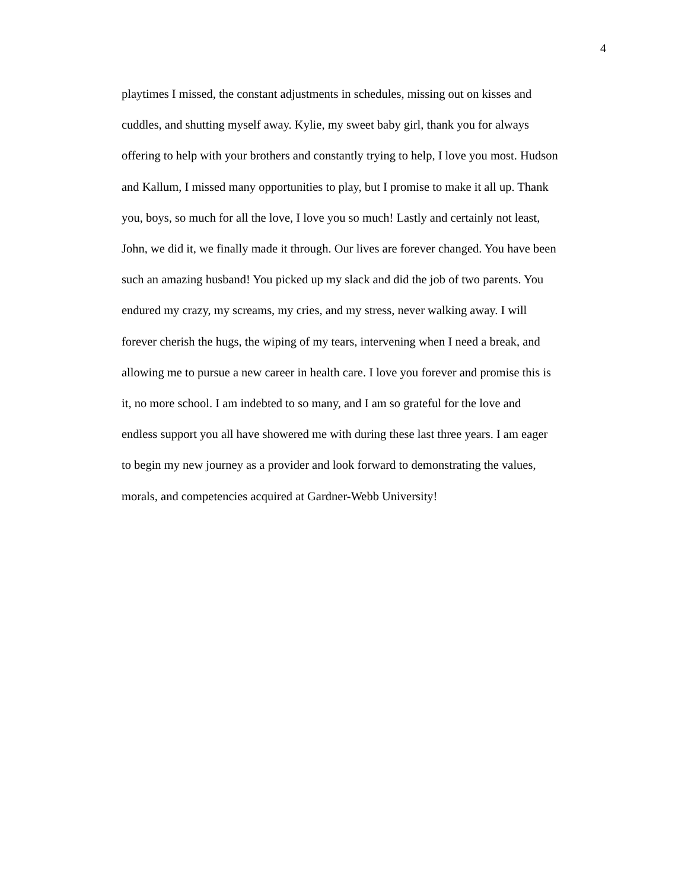4
playtimes I missed, the constant adjustments in schedules, missing out on kisses and
cuddles, and shutting myself away. Kylie, my sweet baby girl, thank you for always
offering to help with your brothers and constantly trying to help, I love you most. Hudson
and Kallum, I missed many opportunities to play, but I promise to make it all up. Thank
you, boys, so much for all the love, I love you so much! Lastly and certainly not least,
John, we did it, we finally made it through. Our lives are forever changed. You have been
such an amazing husband! You picked up my slack and did the job of two parents. You
endured my crazy, my screams, my cries, and my stress, never walking away. I will
forever cherish the hugs, the wiping of my tears, intervening when I need a break, and
allowing me to pursue a new career in health care. I love you forever and promise this is
it, no more school. I am indebted to so many, and I am so grateful for the love and
endless support you all have showered me with during these last three years. I am eager
to begin my new journey as a provider and look forward to demonstrating the values,
morals, and competencies acquired at Gardner-Webb University!